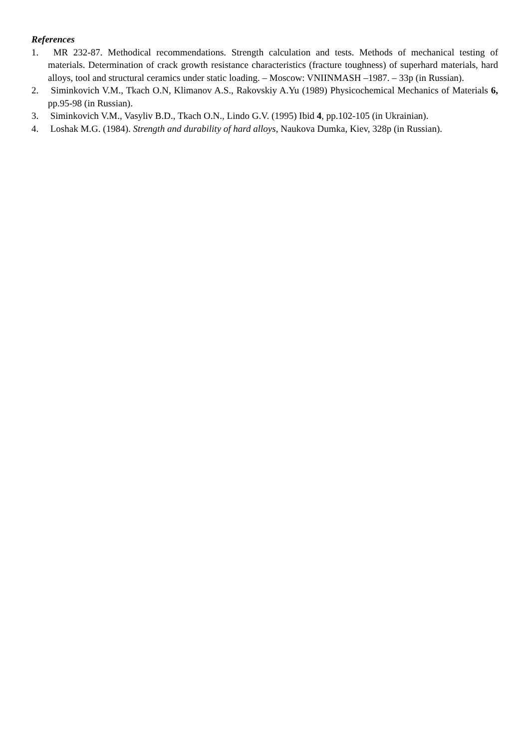References
1. MR 232-87. Methodical recommendations. Strength calculation and tests. Methods of mechanical testing of materials. Determination of crack growth resistance characteristics (fracture toughness) of superhard materials, hard alloys, tool and structural ceramics under static loading. – Moscow: VNIINMASH –1987. – 33p (in Russian).
2. Siminkovich V.M., Tkach O.N, Klimanov A.S., Rakovskiy A.Yu (1989) Physicochemical Mechanics of Materials 6, pp.95-98 (in Russian).
3. Siminkovich V.M., Vasyliv B.D., Tkach O.N., Lindo G.V. (1995) Ibid 4, pp.102-105 (in Ukrainian).
4. Loshak M.G. (1984). Strength and durability of hard alloys, Naukova Dumka, Kiev, 328p (in Russian).